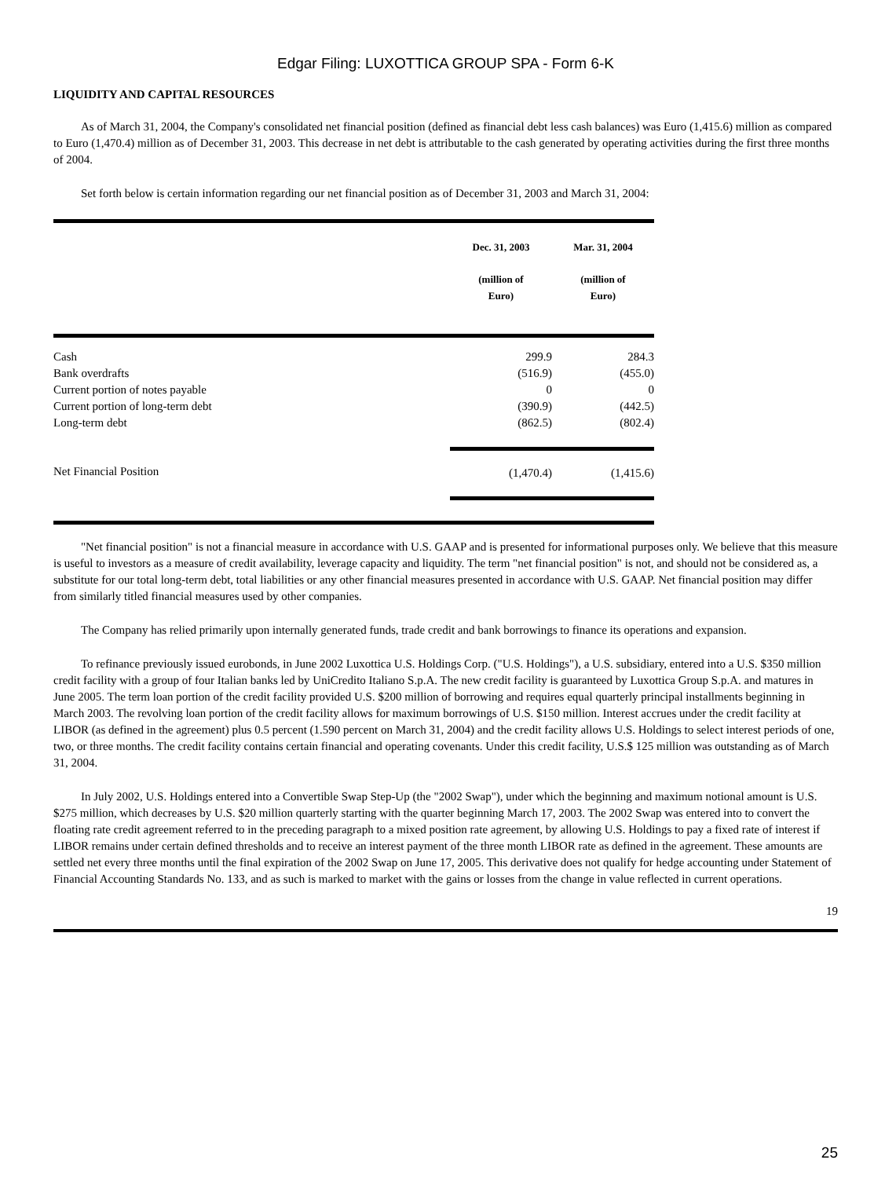Edgar Filing: LUXOTTICA GROUP SPA - Form 6-K
LIQUIDITY AND CAPITAL RESOURCES
As of March 31, 2004, the Company's consolidated net financial position (defined as financial debt less cash balances) was Euro (1,415.6) million as compared to Euro (1,470.4) million as of December 31, 2003. This decrease in net debt is attributable to the cash generated by operating activities during the first three months of 2004.
Set forth below is certain information regarding our net financial position as of December 31, 2003 and March 31, 2004:
| | Dec. 31, 2003 | Mar. 31, 2004 |
| --- | --- | --- |
| | (million of Euro) | (million of Euro) |
| Cash | 299.9 | 284.3 |
| Bank overdrafts | (516.9) | (455.0) |
| Current portion of notes payable | 0 | 0 |
| Current portion of long-term debt | (390.9) | (442.5) |
| Long-term debt | (862.5) | (802.4) |
| Net Financial Position | (1,470.4) | (1,415.6) |
"Net financial position" is not a financial measure in accordance with U.S. GAAP and is presented for informational purposes only. We believe that this measure is useful to investors as a measure of credit availability, leverage capacity and liquidity. The term "net financial position" is not, and should not be considered as, a substitute for our total long-term debt, total liabilities or any other financial measures presented in accordance with U.S. GAAP. Net financial position may differ from similarly titled financial measures used by other companies.
The Company has relied primarily upon internally generated funds, trade credit and bank borrowings to finance its operations and expansion.
To refinance previously issued eurobonds, in June 2002 Luxottica U.S. Holdings Corp. ("U.S. Holdings"), a U.S. subsidiary, entered into a U.S. $350 million credit facility with a group of four Italian banks led by UniCredito Italiano S.p.A. The new credit facility is guaranteed by Luxottica Group S.p.A. and matures in June 2005. The term loan portion of the credit facility provided U.S. $200 million of borrowing and requires equal quarterly principal installments beginning in March 2003. The revolving loan portion of the credit facility allows for maximum borrowings of U.S. $150 million. Interest accrues under the credit facility at LIBOR (as defined in the agreement) plus 0.5 percent (1.590 percent on March 31, 2004) and the credit facility allows U.S. Holdings to select interest periods of one, two, or three months. The credit facility contains certain financial and operating covenants. Under this credit facility, U.S.$ 125 million was outstanding as of March 31, 2004.
In July 2002, U.S. Holdings entered into a Convertible Swap Step-Up (the "2002 Swap"), under which the beginning and maximum notional amount is U.S. $275 million, which decreases by U.S. $20 million quarterly starting with the quarter beginning March 17, 2003. The 2002 Swap was entered into to convert the floating rate credit agreement referred to in the preceding paragraph to a mixed position rate agreement, by allowing U.S. Holdings to pay a fixed rate of interest if LIBOR remains under certain defined thresholds and to receive an interest payment of the three month LIBOR rate as defined in the agreement. These amounts are settled net every three months until the final expiration of the 2002 Swap on June 17, 2005. This derivative does not qualify for hedge accounting under Statement of Financial Accounting Standards No. 133, and as such is marked to market with the gains or losses from the change in value reflected in current operations.
19
25